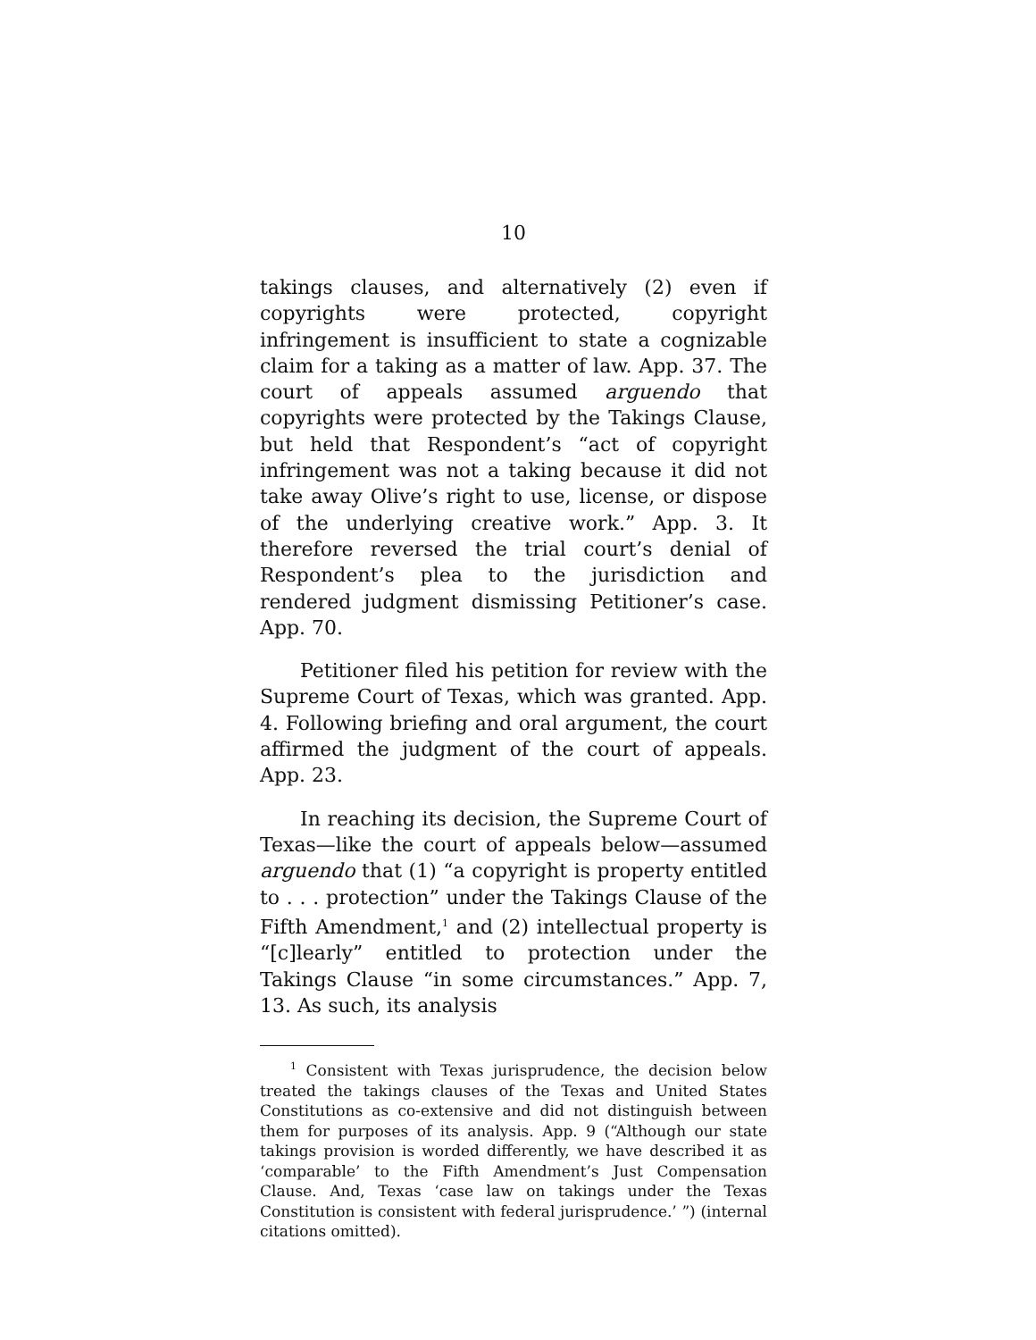10
takings clauses, and alternatively (2) even if copyrights were protected, copyright infringement is insufficient to state a cognizable claim for a taking as a matter of law. App. 37. The court of appeals assumed arguendo that copyrights were protected by the Takings Clause, but held that Respondent’s “act of copyright infringement was not a taking because it did not take away Olive’s right to use, license, or dispose of the underlying creative work.” App. 3. It therefore reversed the trial court’s denial of Respondent’s plea to the jurisdiction and rendered judgment dismissing Petitioner’s case. App. 70.
Petitioner filed his petition for review with the Supreme Court of Texas, which was granted. App. 4. Following briefing and oral argument, the court affirmed the judgment of the court of appeals. App. 23.
In reaching its decision, the Supreme Court of Texas—like the court of appeals below—assumed arguendo that (1) “a copyright is property entitled to . . . protection” under the Takings Clause of the Fifth Amendment,<sup>1</sup> and (2) intellectual property is “[c]learly” entitled to protection under the Takings Clause “in some circumstances.” App. 7, 13. As such, its analysis
<sup>1</sup> Consistent with Texas jurisprudence, the decision below treated the takings clauses of the Texas and United States Constitutions as co-extensive and did not distinguish between them for purposes of its analysis. App. 9 (“Although our state takings provision is worded differently, we have described it as ‘comparable’ to the Fifth Amendment’s Just Compensation Clause. And, Texas ‘case law on takings under the Texas Constitution is consistent with federal jurisprudence.’ ”) (internal citations omitted).